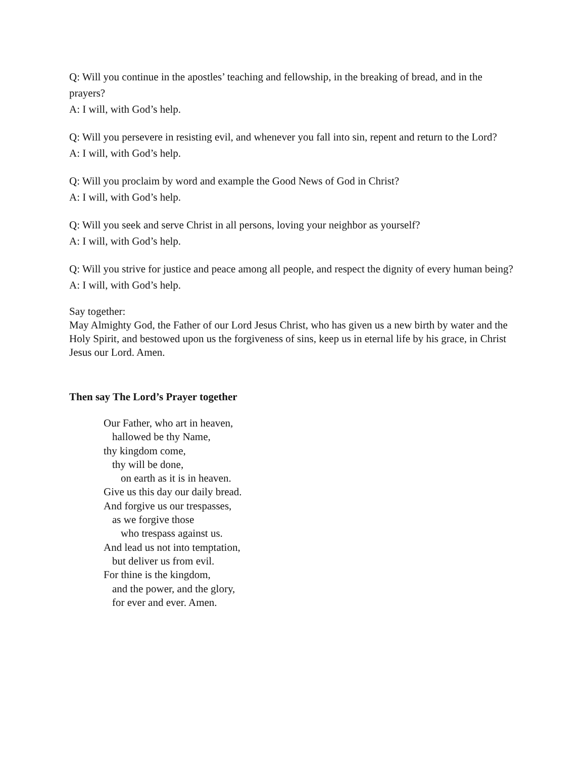Q: Will you continue in the apostles’ teaching and fellowship, in the breaking of bread, and in the prayers?
A: I will, with God’s help.
Q: Will you persevere in resisting evil, and whenever you fall into sin, repent and return to the Lord?
A: I will, with God’s help.
Q: Will you proclaim by word and example the Good News of God in Christ?
A: I will, with God’s help.
Q: Will you seek and serve Christ in all persons, loving your neighbor as yourself?
A: I will, with God’s help.
Q: Will you strive for justice and peace among all people, and respect the dignity of every human being?
A: I will, with God’s help.
Say together:
May Almighty God, the Father of our Lord Jesus Christ, who has given us a new birth by water and the Holy Spirit, and bestowed upon us the forgiveness of sins, keep us in eternal life by his grace, in Christ Jesus our Lord. Amen.
Then say The Lord’s Prayer together
Our Father, who art in heaven,
hallowed be thy Name,
thy kingdom come,
thy will be done,
on earth as it is in heaven.
Give us this day our daily bread.
And forgive us our trespasses,
as we forgive those
who trespass against us.
And lead us not into temptation,
but deliver us from evil.
For thine is the kingdom,
and the power, and the glory,
for ever and ever. Amen.